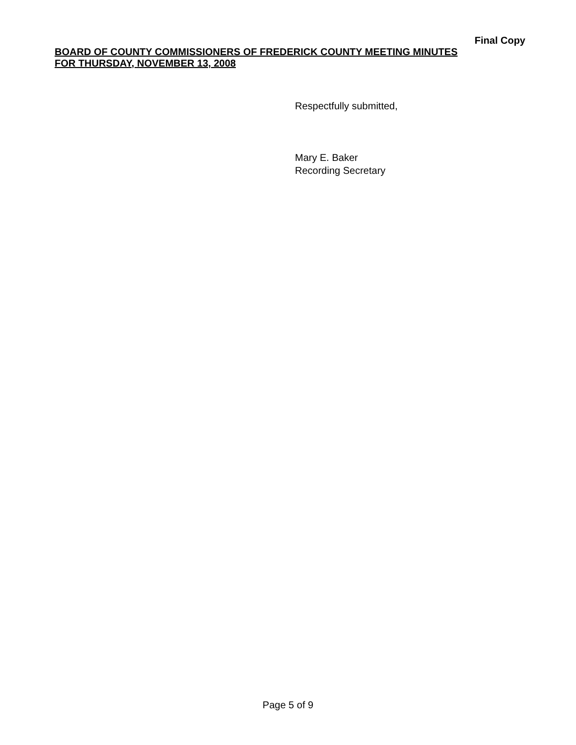Final Copy
BOARD OF COUNTY COMMISSIONERS OF FREDERICK COUNTY MEETING MINUTES
FOR THURSDAY, NOVEMBER 13, 2008
Respectfully submitted,
Mary E. Baker
Recording Secretary
Page 5 of 9